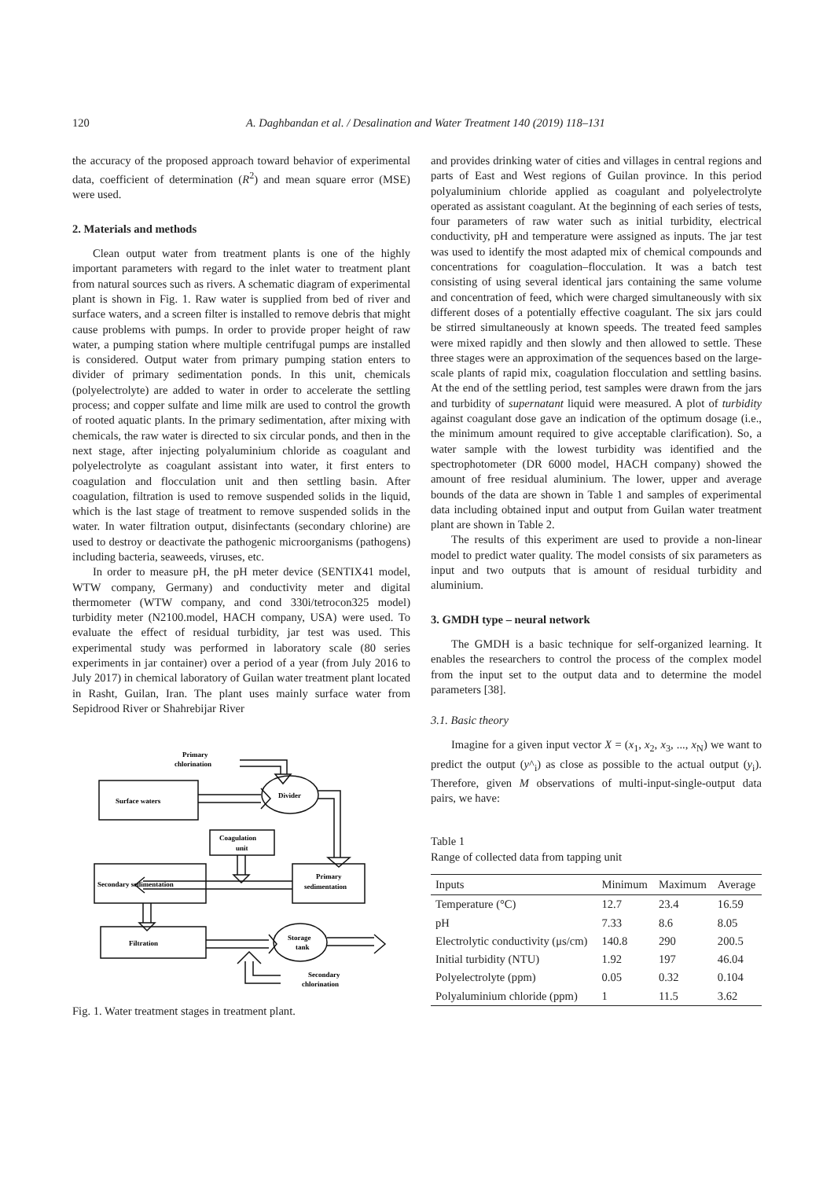120 A. Daghbandan et al. / Desalination and Water Treatment 140 (2019) 118–131
the accuracy of the proposed approach toward behavior of experimental data, coefficient of determination (R<sup>2</sup>) and mean square error (MSE) were used.
2. Materials and methods
Clean output water from treatment plants is one of the highly important parameters with regard to the inlet water to treatment plant from natural sources such as rivers. A schematic diagram of experimental plant is shown in Fig. 1. Raw water is supplied from bed of river and surface waters, and a screen filter is installed to remove debris that might cause problems with pumps. In order to provide proper height of raw water, a pumping station where multiple centrifugal pumps are installed is considered. Output water from primary pumping station enters to divider of primary sedimentation ponds. In this unit, chemicals (polyelectrolyte) are added to water in order to accelerate the settling process; and copper sulfate and lime milk are used to control the growth of rooted aquatic plants. In the primary sedimentation, after mixing with chemicals, the raw water is directed to six circular ponds, and then in the next stage, after injecting polyaluminium chloride as coagulant and polyelectrolyte as coagulant assistant into water, it first enters to coagulation and flocculation unit and then settling basin. After coagulation, filtration is used to remove suspended solids in the liquid, which is the last stage of treatment to remove suspended solids in the water. In water filtration output, disinfectants (secondary chlorine) are used to destroy or deactivate the pathogenic microorganisms (pathogens) including bacteria, seaweeds, viruses, etc.
In order to measure pH, the pH meter device (SENTIX41 model, WTW company, Germany) and conductivity meter and digital thermometer (WTW company, and cond 330i/tetrocon325 model) turbidity meter (N2100.model, HACH company, USA) were used. To evaluate the effect of residual turbidity, jar test was used. This experimental study was performed in laboratory scale (80 series experiments in jar container) over a period of a year (from July 2016 to July 2017) in chemical laboratory of Guilan water treatment plant located in Rasht, Guilan, Iran. The plant uses mainly surface water from Sepidrood River or Shahrebijar River
Primary
chlorination
Surface waters
Divider
Coagulation
unit
Secondary sedimentation
Primary
sedimentation
Filtration
Storage
tank
Secondary
chlorination
Fig. 1. Water treatment stages in treatment plant.
and provides drinking water of cities and villages in central regions and parts of East and West regions of Guilan province. In this period polyaluminium chloride applied as coagulant and polyelectrolyte operated as assistant coagulant. At the beginning of each series of tests, four parameters of raw water such as initial turbidity, electrical conductivity, pH and temperature were assigned as inputs. The jar test was used to identify the most adapted mix of chemical compounds and concentrations for coagulation–flocculation. It was a batch test consisting of using several identical jars containing the same volume and concentration of feed, which were charged simultaneously with six different doses of a potentially effective coagulant. The six jars could be stirred simultaneously at known speeds. The treated feed samples were mixed rapidly and then slowly and then allowed to settle. These three stages were an approximation of the sequences based on the large-scale plants of rapid mix, coagulation flocculation and settling basins. At the end of the settling period, test samples were drawn from the jars and turbidity of supernatant liquid were measured. A plot of turbidity against coagulant dose gave an indication of the optimum dosage (i.e., the minimum amount required to give acceptable clarification). So, a water sample with the lowest turbidity was identified and the spectrophotometer (DR 6000 model, HACH company) showed the amount of free residual aluminium. The lower, upper and average bounds of the data are shown in Table 1 and samples of experimental data including obtained input and output from Guilan water treatment plant are shown in Table 2.
The results of this experiment are used to provide a non-linear model to predict water quality. The model consists of six parameters as input and two outputs that is amount of residual turbidity and aluminium.
3. GMDH type – neural network
The GMDH is a basic technique for self-organized learning. It enables the researchers to control the process of the complex model from the input set to the output data and to determine the model parameters [38].
3.1. Basic theory
Imagine for a given input vector X = (x<sub>1</sub>, x<sub>2</sub>, x<sub>3</sub>, ..., x<sub>N</sub>) we want to predict the output (y^<sub>i</sub>) as close as possible to the actual output (y<sub>i</sub>). Therefore, given M observations of multi-input-single-output data pairs, we have:
Table 1
Range of collected data from tapping unit
| Inputs | Minimum | Maximum | Average |
| --- | --- | --- | --- |
| Temperature (°C) | 12.7 | 23.4 | 16.59 |
| pH | 7.33 | 8.6 | 8.05 |
| Electrolytic conductivity (μs/cm) | 140.8 | 290 | 200.5 |
| Initial turbidity (NTU) | 1.92 | 197 | 46.04 |
| Polyelectrolyte (ppm) | 0.05 | 0.32 | 0.104 |
| Polyaluminium chloride (ppm) | 1 | 11.5 | 3.62 |